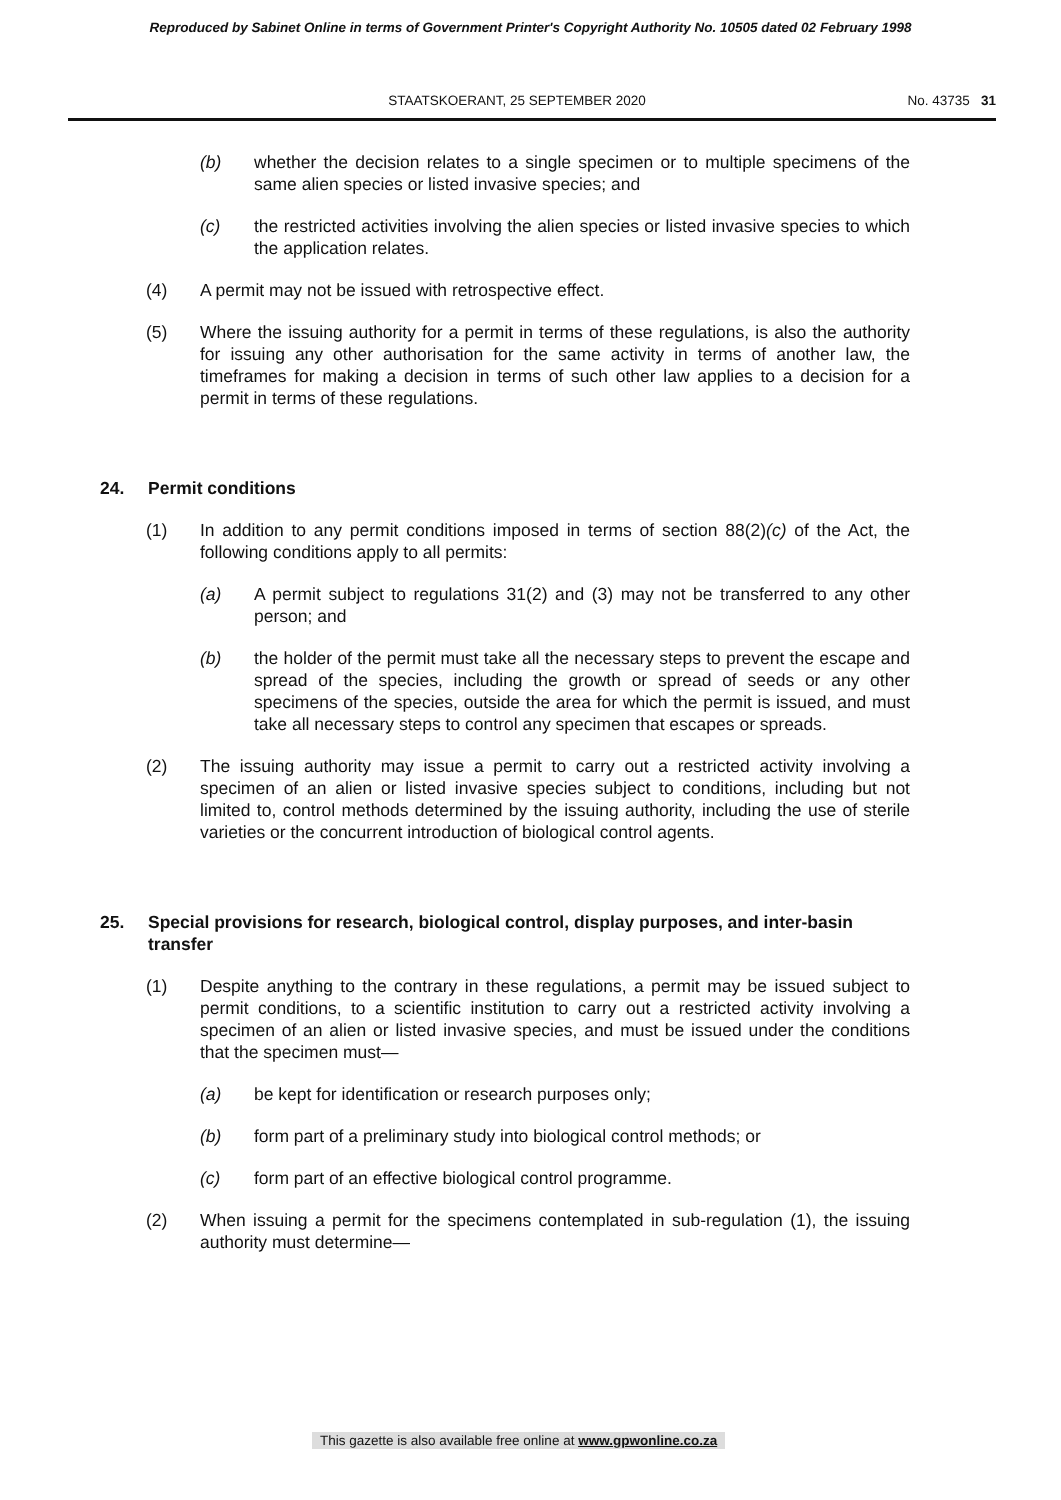Reproduced by Sabinet Online in terms of Government Printer's Copyright Authority No. 10505 dated 02 February 1998
STAATSKOERANT, 25 SEPTEMBER 2020
No. 43735 31
(b) whether the decision relates to a single specimen or to multiple specimens of the same alien species or listed invasive species; and
(c) the restricted activities involving the alien species or listed invasive species to which the application relates.
(4) A permit may not be issued with retrospective effect.
(5) Where the issuing authority for a permit in terms of these regulations, is also the authority for issuing any other authorisation for the same activity in terms of another law, the timeframes for making a decision in terms of such other law applies to a decision for a permit in terms of these regulations.
24. Permit conditions
(1) In addition to any permit conditions imposed in terms of section 88(2)(c) of the Act, the following conditions apply to all permits:
(a) A permit subject to regulations 31(2) and (3) may not be transferred to any other person; and
(b) the holder of the permit must take all the necessary steps to prevent the escape and spread of the species, including the growth or spread of seeds or any other specimens of the species, outside the area for which the permit is issued, and must take all necessary steps to control any specimen that escapes or spreads.
(2) The issuing authority may issue a permit to carry out a restricted activity involving a specimen of an alien or listed invasive species subject to conditions, including but not limited to, control methods determined by the issuing authority, including the use of sterile varieties or the concurrent introduction of biological control agents.
25. Special provisions for research, biological control, display purposes, and inter-basin transfer
(1) Despite anything to the contrary in these regulations, a permit may be issued subject to permit conditions, to a scientific institution to carry out a restricted activity involving a specimen of an alien or listed invasive species, and must be issued under the conditions that the specimen must—
(a) be kept for identification or research purposes only;
(b) form part of a preliminary study into biological control methods; or
(c) form part of an effective biological control programme.
(2) When issuing a permit for the specimens contemplated in sub-regulation (1), the issuing authority must determine—
This gazette is also available free online at www.gpwonline.co.za